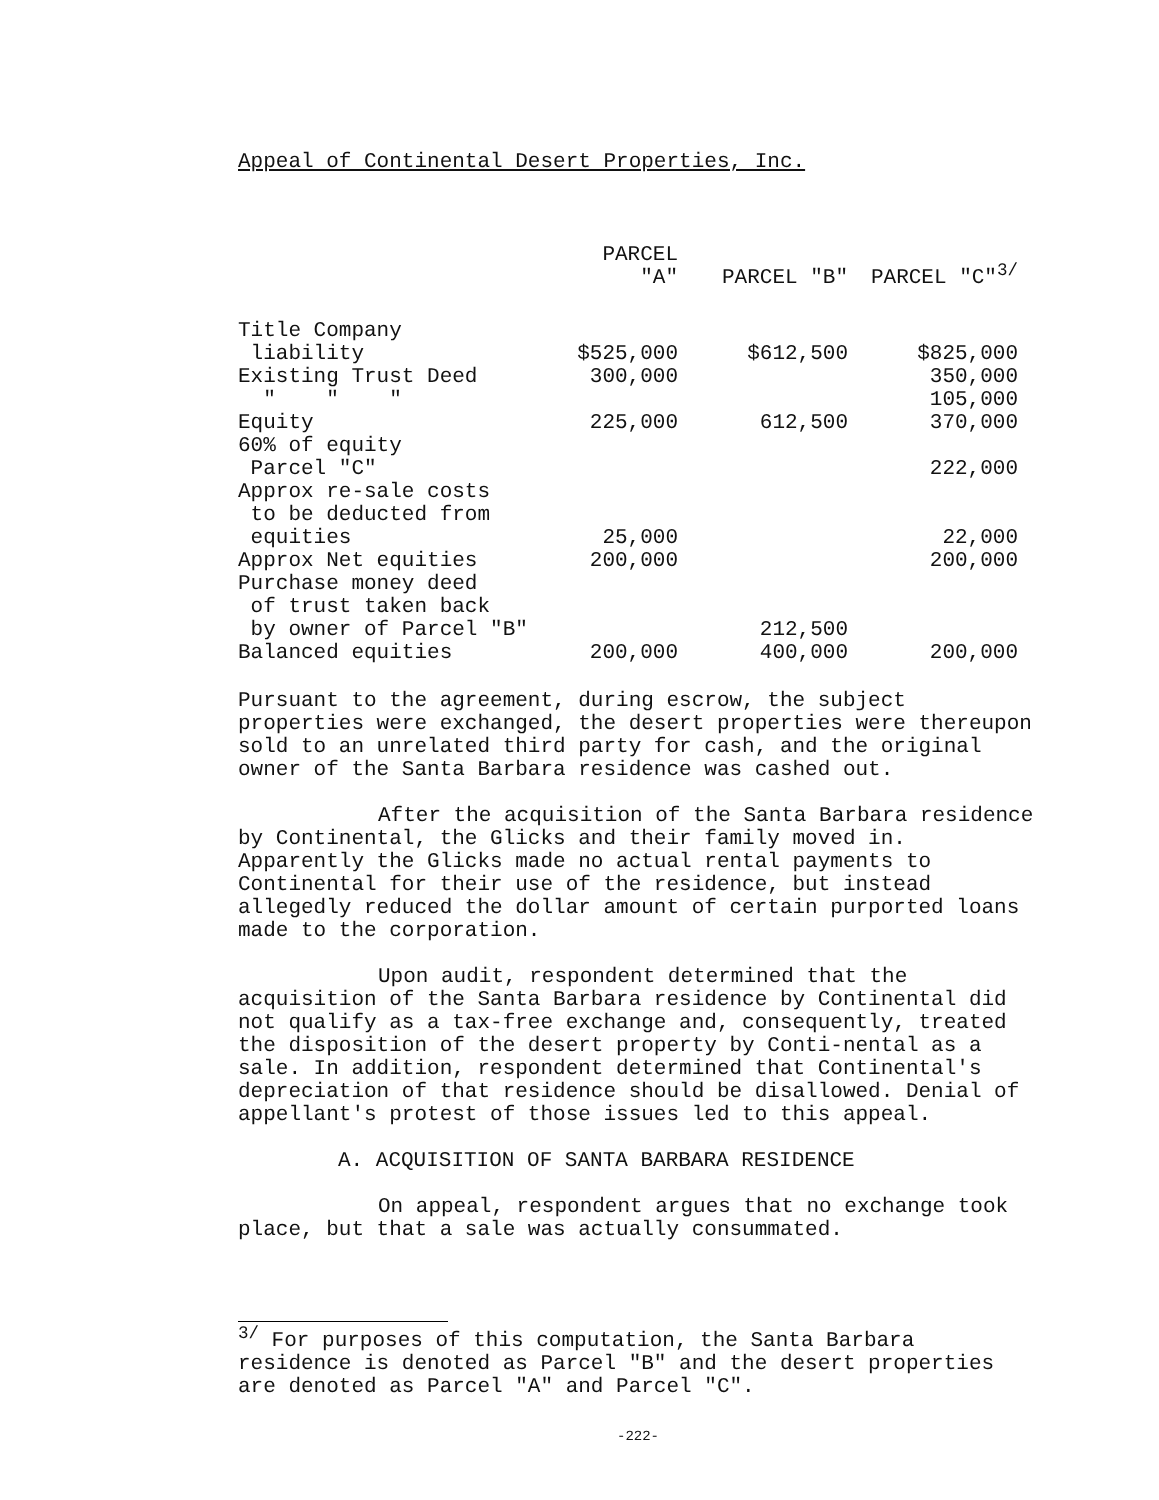Appeal of Continental Desert Properties, Inc.
| | PARCEL "A" | PARCEL "B" | PARCEL "C"<sup>3/</sup> |
| --- | --- | --- | --- |
| Title Company liability | $525,000 | $612,500 | $825,000 |
| Existing Trust Deed | 300,000 | | 350,000 |
| " " " | | | 105,000 |
| Equity | 225,000 | 612,500 | 370,000 |
| 60% of equity Parcel "C" | | | 222,000 |
| Approx re-sale costs to be deducted from equities | 25,000 | | 22,000 |
| Approx Net equities | 200,000 | | 200,000 |
| Purchase money deed of trust taken back by owner of Parcel "B" | | 212,500 | |
| Balanced equities | 200,000 | 400,000 | 200,000 |
Pursuant to the agreement, during escrow, the subject properties were exchanged, the desert properties were thereupon sold to an unrelated third party for cash, and the original owner of the Santa Barbara residence was cashed out.
After the acquisition of the Santa Barbara residence by Continental, the Glicks and their family moved in. Apparently the Glicks made no actual rental payments to Continental for their use of the residence, but instead allegedly reduced the dollar amount of certain purported loans made to the corporation.
Upon audit, respondent determined that the acquisition of the Santa Barbara residence by Continental did not qualify as a tax-free exchange and, consequently, treated the disposition of the desert property by Conti-nental as a sale. In addition, respondent determined that Continental's depreciation of that residence should be disallowed. Denial of appellant's protest of those issues led to this appeal.
A. ACQUISITION OF SANTA BARBARA RESIDENCE
On appeal, respondent argues that no exchange took place, but that a sale was actually consummated.
<sup>3/</sup> For purposes of this computation, the Santa Barbara residence is denoted as Parcel "B" and the desert properties are denoted as Parcel "A" and Parcel "C".
-222-